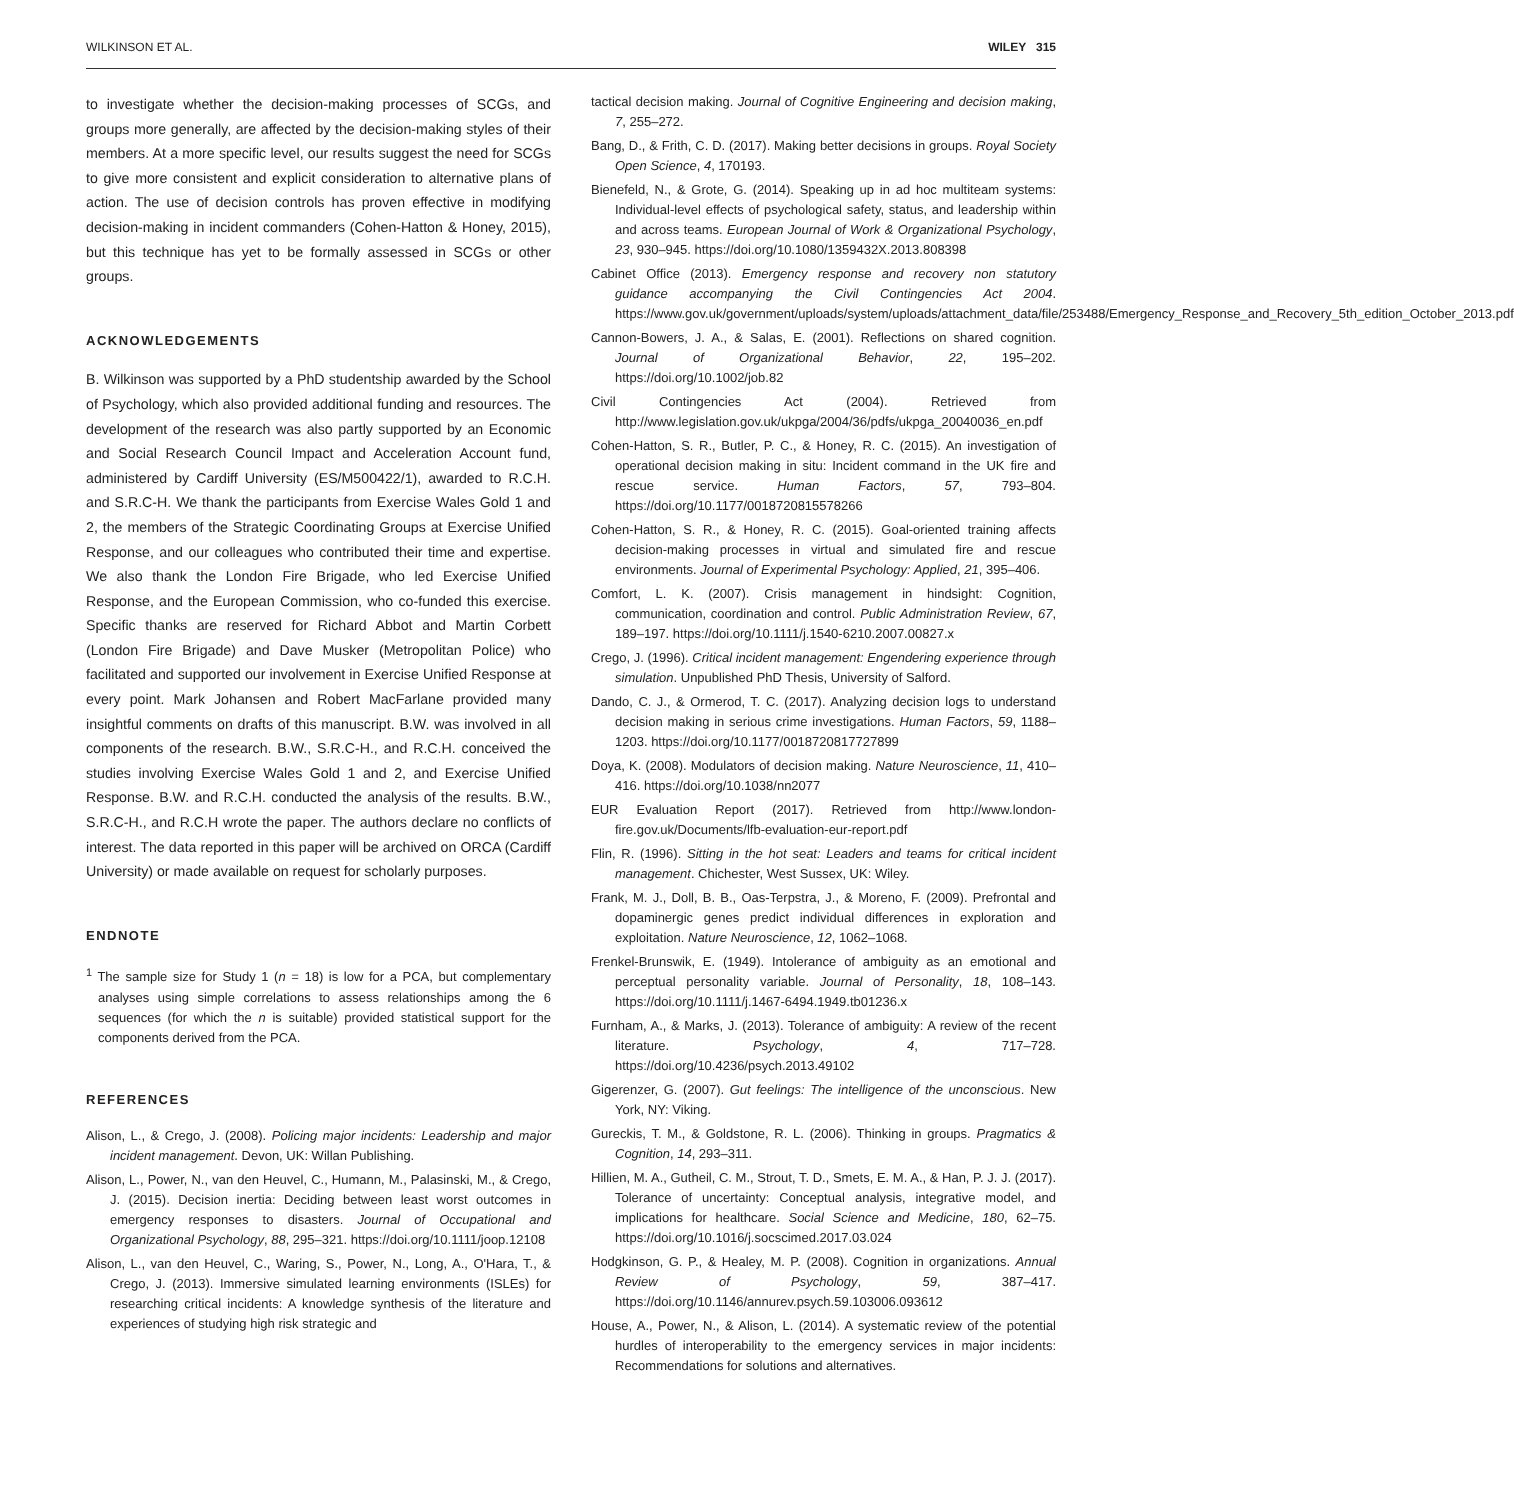WILKINSON ET AL. WILEY 315
to investigate whether the decision-making processes of SCGs, and groups more generally, are affected by the decision-making styles of their members. At a more specific level, our results suggest the need for SCGs to give more consistent and explicit consideration to alternative plans of action. The use of decision controls has proven effective in modifying decision-making in incident commanders (Cohen-Hatton & Honey, 2015), but this technique has yet to be formally assessed in SCGs or other groups.
ACKNOWLEDGEMENTS
B. Wilkinson was supported by a PhD studentship awarded by the School of Psychology, which also provided additional funding and resources. The development of the research was also partly supported by an Economic and Social Research Council Impact and Acceleration Account fund, administered by Cardiff University (ES/M500422/1), awarded to R.C.H. and S.R.C-H. We thank the participants from Exercise Wales Gold 1 and 2, the members of the Strategic Coordinating Groups at Exercise Unified Response, and our colleagues who contributed their time and expertise. We also thank the London Fire Brigade, who led Exercise Unified Response, and the European Commission, who co-funded this exercise. Specific thanks are reserved for Richard Abbot and Martin Corbett (London Fire Brigade) and Dave Musker (Metropolitan Police) who facilitated and supported our involvement in Exercise Unified Response at every point. Mark Johansen and Robert MacFarlane provided many insightful comments on drafts of this manuscript. B.W. was involved in all components of the research. B.W., S.R.C-H., and R.C.H. conceived the studies involving Exercise Wales Gold 1 and 2, and Exercise Unified Response. B.W. and R.C.H. conducted the analysis of the results. B.W., S.R.C-H., and R.C.H wrote the paper. The authors declare no conflicts of interest. The data reported in this paper will be archived on ORCA (Cardiff University) or made available on request for scholarly purposes.
ENDNOTE
<sup>1</sup> The sample size for Study 1 (n = 18) is low for a PCA, but complementary analyses using simple correlations to assess relationships among the 6 sequences (for which the n is suitable) provided statistical support for the components derived from the PCA.
REFERENCES
Alison, L., & Crego, J. (2008). Policing major incidents: Leadership and major incident management. Devon, UK: Willan Publishing.
Alison, L., Power, N., van den Heuvel, C., Humann, M., Palasinski, M., & Crego, J. (2015). Decision inertia: Deciding between least worst outcomes in emergency responses to disasters. Journal of Occupational and Organizational Psychology, 88, 295–321. https://doi.org/10.1111/joop.12108
Alison, L., van den Heuvel, C., Waring, S., Power, N., Long, A., O'Hara, T., & Crego, J. (2013). Immersive simulated learning environments (ISLEs) for researching critical incidents: A knowledge synthesis of the literature and experiences of studying high risk strategic and
tactical decision making. Journal of Cognitive Engineering and decision making, 7, 255–272.
Bang, D., & Frith, C. D. (2017). Making better decisions in groups. Royal Society Open Science, 4, 170193.
Bienefeld, N., & Grote, G. (2014). Speaking up in ad hoc multiteam systems: Individual-level effects of psychological safety, status, and leadership within and across teams. European Journal of Work & Organizational Psychology, 23, 930–945. https://doi.org/10.1080/1359432X.2013.808398
Cabinet Office (2013). Emergency response and recovery non statutory guidance accompanying the Civil Contingencies Act 2004. https://www.gov.uk/government/uploads/system/uploads/attachment_data/file/253488/Emergency_Response_and_Recovery_5th_edition_October_2013.pdf
Cannon-Bowers, J. A., & Salas, E. (2001). Reflections on shared cognition. Journal of Organizational Behavior, 22, 195–202. https://doi.org/10.1002/job.82
Civil Contingencies Act (2004). Retrieved from http://www.legislation.gov.uk/ukpga/2004/36/pdfs/ukpga_20040036_en.pdf
Cohen-Hatton, S. R., Butler, P. C., & Honey, R. C. (2015). An investigation of operational decision making in situ: Incident command in the UK fire and rescue service. Human Factors, 57, 793–804. https://doi.org/10.1177/0018720815578266
Cohen-Hatton, S. R., & Honey, R. C. (2015). Goal-oriented training affects decision-making processes in virtual and simulated fire and rescue environments. Journal of Experimental Psychology: Applied, 21, 395–406.
Comfort, L. K. (2007). Crisis management in hindsight: Cognition, communication, coordination and control. Public Administration Review, 67, 189–197. https://doi.org/10.1111/j.1540-6210.2007.00827.x
Crego, J. (1996). Critical incident management: Engendering experience through simulation. Unpublished PhD Thesis, University of Salford.
Dando, C. J., & Ormerod, T. C. (2017). Analyzing decision logs to understand decision making in serious crime investigations. Human Factors, 59, 1188–1203. https://doi.org/10.1177/0018720817727899
Doya, K. (2008). Modulators of decision making. Nature Neuroscience, 11, 410–416. https://doi.org/10.1038/nn2077
EUR Evaluation Report (2017). Retrieved from http://www.london-fire.gov.uk/Documents/lfb-evaluation-eur-report.pdf
Flin, R. (1996). Sitting in the hot seat: Leaders and teams for critical incident management. Chichester, West Sussex, UK: Wiley.
Frank, M. J., Doll, B. B., Oas-Terpstra, J., & Moreno, F. (2009). Prefrontal and dopaminergic genes predict individual differences in exploration and exploitation. Nature Neuroscience, 12, 1062–1068.
Frenkel-Brunswik, E. (1949). Intolerance of ambiguity as an emotional and perceptual personality variable. Journal of Personality, 18, 108–143. https://doi.org/10.1111/j.1467-6494.1949.tb01236.x
Furnham, A., & Marks, J. (2013). Tolerance of ambiguity: A review of the recent literature. Psychology, 4, 717–728. https://doi.org/10.4236/psych.2013.49102
Gigerenzer, G. (2007). Gut feelings: The intelligence of the unconscious. New York, NY: Viking.
Gureckis, T. M., & Goldstone, R. L. (2006). Thinking in groups. Pragmatics & Cognition, 14, 293–311.
Hillien, M. A., Gutheil, C. M., Strout, T. D., Smets, E. M. A., & Han, P. J. J. (2017). Tolerance of uncertainty: Conceptual analysis, integrative model, and implications for healthcare. Social Science and Medicine, 180, 62–75. https://doi.org/10.1016/j.socscimed.2017.03.024
Hodgkinson, G. P., & Healey, M. P. (2008). Cognition in organizations. Annual Review of Psychology, 59, 387–417. https://doi.org/10.1146/annurev.psych.59.103006.093612
House, A., Power, N., & Alison, L. (2014). A systematic review of the potential hurdles of interoperability to the emergency services in major incidents: Recommendations for solutions and alternatives.